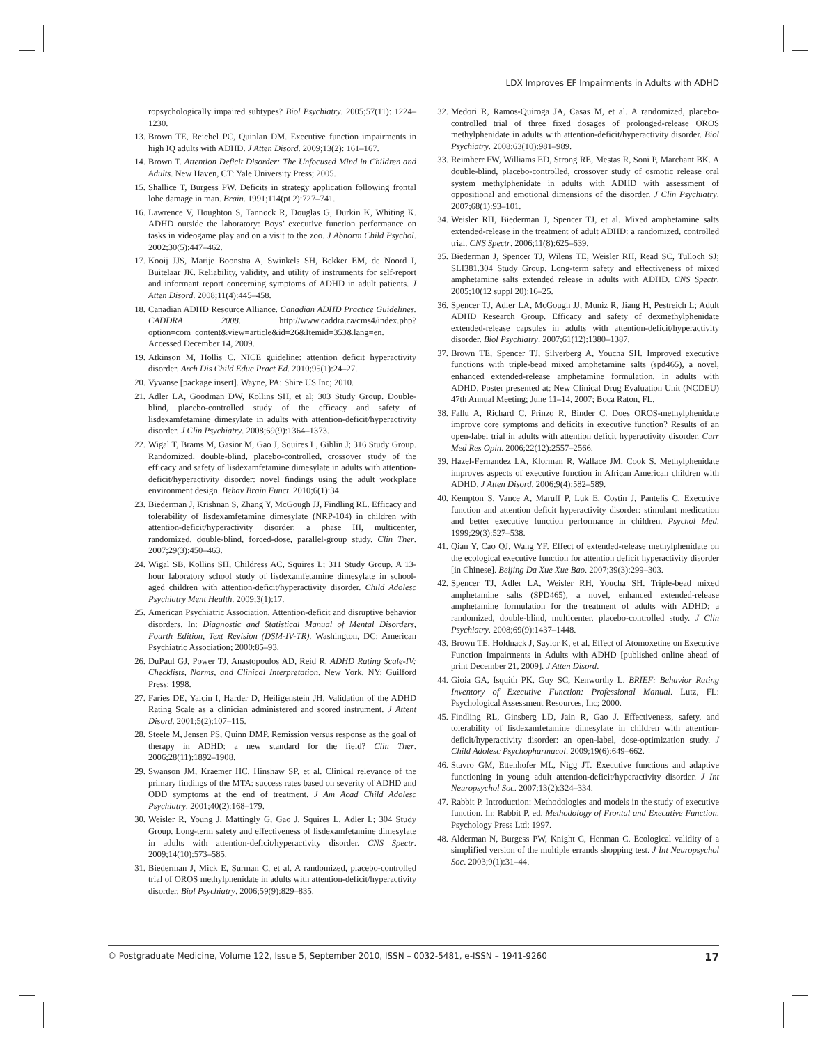LDX Improves EF Impairments in Adults with ADHD
ropsychologically impaired subtypes? Biol Psychiatry. 2005;57(11): 1224–1230.
13. Brown TE, Reichel PC, Quinlan DM. Executive function impairments in high IQ adults with ADHD. J Atten Disord. 2009;13(2): 161–167.
14. Brown T. Attention Deficit Disorder: The Unfocused Mind in Children and Adults. New Haven, CT: Yale University Press; 2005.
15. Shallice T, Burgess PW. Deficits in strategy application following frontal lobe damage in man. Brain. 1991;114(pt 2):727–741.
16. Lawrence V, Houghton S, Tannock R, Douglas G, Durkin K, Whiting K. ADHD outside the laboratory: Boys’ executive function performance on tasks in videogame play and on a visit to the zoo. J Abnorm Child Psychol. 2002;30(5):447–462.
17. Kooij JJS, Marije Boonstra A, Swinkels SH, Bekker EM, de Noord I, Buitelaar JK. Reliability, validity, and utility of instruments for self-report and informant report concerning symptoms of ADHD in adult patients. J Atten Disord. 2008;11(4):445–458.
18. Canadian ADHD Resource Alliance. Canadian ADHD Practice Guidelines. CADDRA 2008. http://www.caddra.ca/cms4/index.php?option=com_content&view=article&id=26&Itemid=353&lang=en. Accessed December 14, 2009.
19. Atkinson M, Hollis C. NICE guideline: attention deficit hyperactivity disorder. Arch Dis Child Educ Pract Ed. 2010;95(1):24–27.
20. Vyvanse [package insert]. Wayne, PA: Shire US Inc; 2010.
21. Adler LA, Goodman DW, Kollins SH, et al; 303 Study Group. Double-blind, placebo-controlled study of the efficacy and safety of lisdexamfetamine dimesylate in adults with attention-deficit/hyperactivity disorder. J Clin Psychiatry. 2008;69(9):1364–1373.
22. Wigal T, Brams M, Gasior M, Gao J, Squires L, Giblin J; 316 Study Group. Randomized, double-blind, placebo-controlled, crossover study of the efficacy and safety of lisdexamfetamine dimesylate in adults with attention-deficit/hyperactivity disorder: novel findings using the adult workplace environment design. Behav Brain Funct. 2010;6(1):34.
23. Biederman J, Krishnan S, Zhang Y, McGough JJ, Findling RL. Efficacy and tolerability of lisdexamfetamine dimesylate (NRP-104) in children with attention-deficit/hyperactivity disorder: a phase III, multicenter, randomized, double-blind, forced-dose, parallel-group study. Clin Ther. 2007;29(3):450–463.
24. Wigal SB, Kollins SH, Childress AC, Squires L; 311 Study Group. A 13-hour laboratory school study of lisdexamfetamine dimesylate in school-aged children with attention-deficit/hyperactivity disorder. Child Adolesc Psychiatry Ment Health. 2009;3(1):17.
25. American Psychiatric Association. Attention-deficit and disruptive behavior disorders. In: Diagnostic and Statistical Manual of Mental Disorders, Fourth Edition, Text Revision (DSM-IV-TR). Washington, DC: American Psychiatric Association; 2000:85–93.
26. DuPaul GJ, Power TJ, Anastopoulos AD, Reid R. ADHD Rating Scale-IV: Checklists, Norms, and Clinical Interpretation. New York, NY: Guilford Press; 1998.
27. Faries DE, Yalcin I, Harder D, Heiligenstein JH. Validation of the ADHD Rating Scale as a clinician administered and scored instrument. J Attent Disord. 2001;5(2):107–115.
28. Steele M, Jensen PS, Quinn DMP. Remission versus response as the goal of therapy in ADHD: a new standard for the field? Clin Ther. 2006;28(11):1892–1908.
29. Swanson JM, Kraemer HC, Hinshaw SP, et al. Clinical relevance of the primary findings of the MTA: success rates based on severity of ADHD and ODD symptoms at the end of treatment. J Am Acad Child Adolesc Psychiatry. 2001;40(2):168–179.
30. Weisler R, Young J, Mattingly G, Gao J, Squires L, Adler L; 304 Study Group. Long-term safety and effectiveness of lisdexamfetamine dimesylate in adults with attention-deficit/hyperactivity disorder. CNS Spectr. 2009;14(10):573–585.
31. Biederman J, Mick E, Surman C, et al. A randomized, placebo-controlled trial of OROS methylphenidate in adults with attention-deficit/hyperactivity disorder. Biol Psychiatry. 2006;59(9):829–835.
32. Medori R, Ramos-Quiroga JA, Casas M, et al. A randomized, placebo-controlled trial of three fixed dosages of prolonged-release OROS methylphenidate in adults with attention-deficit/hyperactivity disorder. Biol Psychiatry. 2008;63(10):981–989.
33. Reimherr FW, Williams ED, Strong RE, Mestas R, Soni P, Marchant BK. A double-blind, placebo-controlled, crossover study of osmotic release oral system methylphenidate in adults with ADHD with assessment of oppositional and emotional dimensions of the disorder. J Clin Psychiatry. 2007;68(1):93–101.
34. Weisler RH, Biederman J, Spencer TJ, et al. Mixed amphetamine salts extended-release in the treatment of adult ADHD: a randomized, controlled trial. CNS Spectr. 2006;11(8):625–639.
35. Biederman J, Spencer TJ, Wilens TE, Weisler RH, Read SC, Tulloch SJ; SLI381.304 Study Group. Long-term safety and effectiveness of mixed amphetamine salts extended release in adults with ADHD. CNS Spectr. 2005;10(12 suppl 20):16–25.
36. Spencer TJ, Adler LA, McGough JJ, Muniz R, Jiang H, Pestreich L; Adult ADHD Research Group. Efficacy and safety of dexmethylphenidate extended-release capsules in adults with attention-deficit/hyperactivity disorder. Biol Psychiatry. 2007;61(12):1380–1387.
37. Brown TE, Spencer TJ, Silverberg A, Youcha SH. Improved executive functions with triple-bead mixed amphetamine salts (spd465), a novel, enhanced extended-release amphetamine formulation, in adults with ADHD. Poster presented at: New Clinical Drug Evaluation Unit (NCDEU) 47th Annual Meeting; June 11–14, 2007; Boca Raton, FL.
38. Fallu A, Richard C, Prinzo R, Binder C. Does OROS-methylphenidate improve core symptoms and deficits in executive function? Results of an open-label trial in adults with attention deficit hyperactivity disorder. Curr Med Res Opin. 2006;22(12):2557–2566.
39. Hazel-Fernandez LA, Klorman R, Wallace JM, Cook S. Methylphenidate improves aspects of executive function in African American children with ADHD. J Atten Disord. 2006;9(4):582–589.
40. Kempton S, Vance A, Maruff P, Luk E, Costin J, Pantelis C. Executive function and attention deficit hyperactivity disorder: stimulant medication and better executive function performance in children. Psychol Med. 1999;29(3):527–538.
41. Qian Y, Cao QJ, Wang YF. Effect of extended-release methylphenidate on the ecological executive function for attention deficit hyperactivity disorder [in Chinese]. Beijing Da Xue Xue Bao. 2007;39(3):299–303.
42. Spencer TJ, Adler LA, Weisler RH, Youcha SH. Triple-bead mixed amphetamine salts (SPD465), a novel, enhanced extended-release amphetamine formulation for the treatment of adults with ADHD: a randomized, double-blind, multicenter, placebo-controlled study. J Clin Psychiatry. 2008;69(9):1437–1448.
43. Brown TE, Holdnack J, Saylor K, et al. Effect of Atomoxetine on Executive Function Impairments in Adults with ADHD [published online ahead of print December 21, 2009]. J Atten Disord.
44. Gioia GA, Isquith PK, Guy SC, Kenworthy L. BRIEF: Behavior Rating Inventory of Executive Function: Professional Manual. Lutz, FL: Psychological Assessment Resources, Inc; 2000.
45. Findling RL, Ginsberg LD, Jain R, Gao J. Effectiveness, safety, and tolerability of lisdexamfetamine dimesylate in children with attention-deficit/hyperactivity disorder: an open-label, dose-optimization study. J Child Adolesc Psychopharmacol. 2009;19(6):649–662.
46. Stavro GM, Ettenhofer ML, Nigg JT. Executive functions and adaptive functioning in young adult attention-deficit/hyperactivity disorder. J Int Neuropsychol Soc. 2007;13(2):324–334.
47. Rabbit P. Introduction: Methodologies and models in the study of executive function. In: Rabbit P, ed. Methodology of Frontal and Executive Function. Psychology Press Ltd; 1997.
48. Alderman N, Burgess PW, Knight C, Henman C. Ecological validity of a simplified version of the multiple errands shopping test. J Int Neuropsychol Soc. 2003;9(1):31–44.
© Postgraduate Medicine, Volume 122, Issue 5, September 2010, ISSN – 0032-5481, e-ISSN – 1941-9260 17